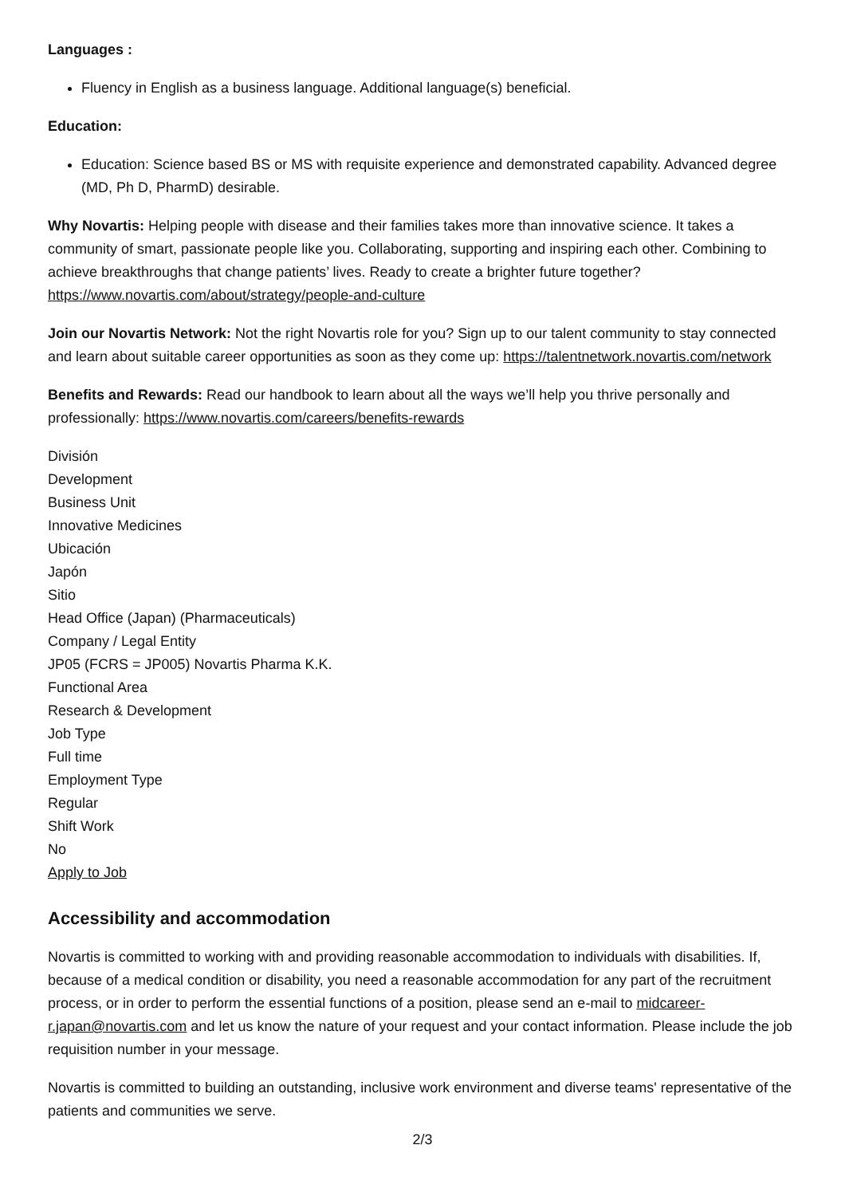Languages :
Fluency in English as a business language. Additional language(s) beneficial.
Education:
Education: Science based BS or MS with requisite experience and demonstrated capability. Advanced degree (MD, Ph D, PharmD) desirable.
Why Novartis: Helping people with disease and their families takes more than innovative science. It takes a community of smart, passionate people like you. Collaborating, supporting and inspiring each other. Combining to achieve breakthroughs that change patients’ lives. Ready to create a brighter future together? https://www.novartis.com/about/strategy/people-and-culture
Join our Novartis Network: Not the right Novartis role for you? Sign up to our talent community to stay connected and learn about suitable career opportunities as soon as they come up: https://talentnetwork.novartis.com/network
Benefits and Rewards: Read our handbook to learn about all the ways we’ll help you thrive personally and professionally: https://www.novartis.com/careers/benefits-rewards
División
Development
Business Unit
Innovative Medicines
Ubicación
Japón
Sitio
Head Office (Japan) (Pharmaceuticals)
Company / Legal Entity
JP05 (FCRS = JP005) Novartis Pharma K.K.
Functional Area
Research & Development
Job Type
Full time
Employment Type
Regular
Shift Work
No
Apply to Job
Accessibility and accommodation
Novartis is committed to working with and providing reasonable accommodation to individuals with disabilities. If, because of a medical condition or disability, you need a reasonable accommodation for any part of the recruitment process, or in order to perform the essential functions of a position, please send an e-mail to midcareer-r.japan@novartis.com and let us know the nature of your request and your contact information. Please include the job requisition number in your message.
Novartis is committed to building an outstanding, inclusive work environment and diverse teams' representative of the patients and communities we serve.
2/3